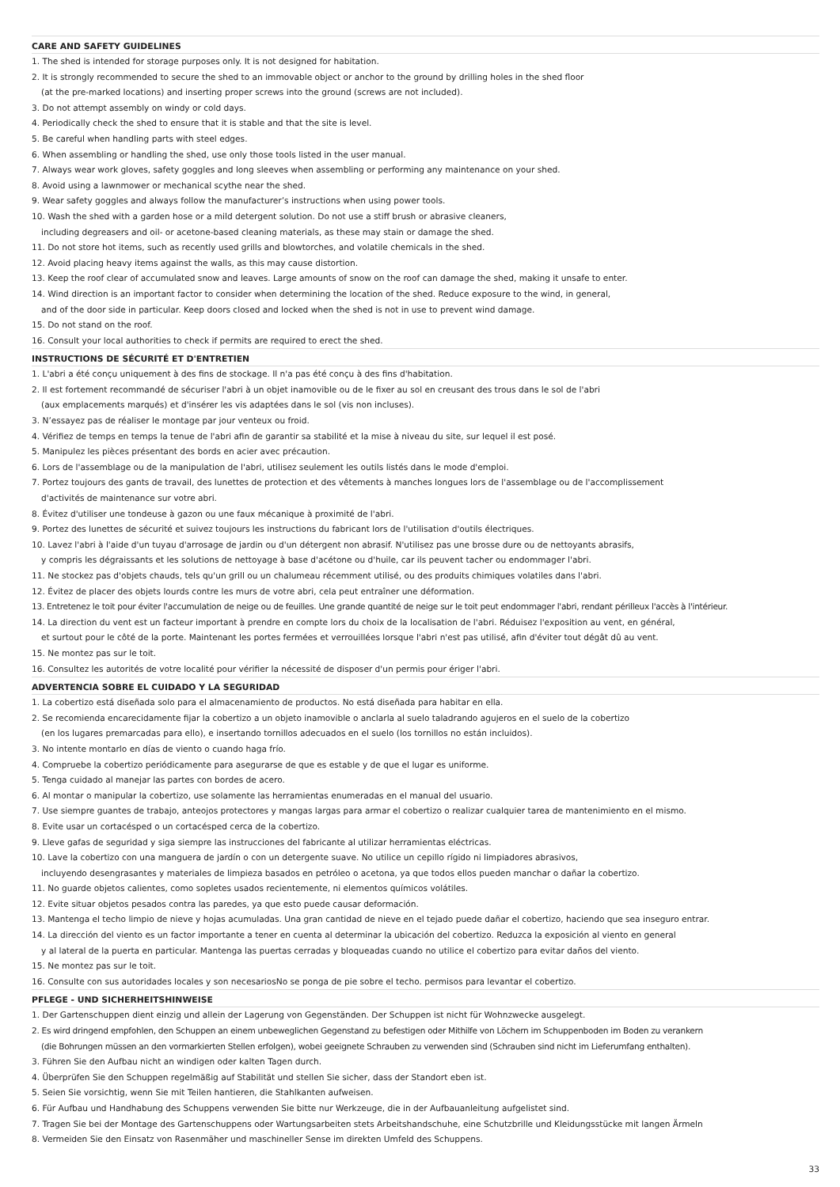CARE AND SAFETY GUIDELINES
1. The shed is intended for storage purposes only. It is not designed for habitation.
2. It is strongly recommended to secure the shed to an immovable object or anchor to the ground by drilling holes in the shed floor
(at the pre-marked locations) and inserting proper screws into the ground (screws are not included).
3. Do not attempt assembly on windy or cold days.
4. Periodically check the shed to ensure that it is stable and that the site is level.
5. Be careful when handling parts with steel edges.
6. When assembling or handling the shed, use only those tools listed in the user manual.
7. Always wear work gloves, safety goggles and long sleeves when assembling or performing any maintenance on your shed.
8. Avoid using a lawnmower or mechanical scythe near the shed.
9. Wear safety goggles and always follow the manufacturer’s instructions when using power tools.
10. Wash the shed with a garden hose or a mild detergent solution. Do not use a stiff brush or abrasive cleaners,
including degreasers and oil- or acetone-based cleaning materials, as these may stain or damage the shed.
11. Do not store hot items, such as recently used grills and blowtorches, and volatile chemicals in the shed.
12. Avoid placing heavy items against the walls, as this may cause distortion.
13. Keep the roof clear of accumulated snow and leaves. Large amounts of snow on the roof can damage the shed, making it unsafe to enter.
14. Wind direction is an important factor to consider when determining the location of the shed. Reduce exposure to the wind, in general,
and of the door side in particular. Keep doors closed and locked when the shed is not in use to prevent wind damage.
15. Do not stand on the roof.
16. Consult your local authorities to check if permits are required to erect the shed.
INSTRUCTIONS DE SÉCURITÉ ET D'ENTRETIEN
1. L'abri a été conçu uniquement à des fins de stockage. Il n'a pas été conçu à des fins d'habitation.
2. Il est fortement recommandé de sécuriser l'abri à un objet inamovible ou de le fixer au sol en creusant des trous dans le sol de l'abri
(aux emplacements marqués) et d'insérer les vis adaptées dans le sol (vis non incluses).
3. N’essayez pas de réaliser le montage par jour venteux ou froid.
4. Vérifiez de temps en temps la tenue de l'abri afin de garantir sa stabilité et la mise à niveau du site, sur lequel il est posé.
5. Manipulez les pièces présentant des bords en acier avec précaution.
6. Lors de l'assemblage ou de la manipulation de l'abri, utilisez seulement les outils listés dans le mode d'emploi.
7. Portez toujours des gants de travail, des lunettes de protection et des vêtements à manches longues lors de l'assemblage ou de l'accomplissement
d'activités de maintenance sur votre abri.
8. Évitez d'utiliser une tondeuse à gazon ou une faux mécanique à proximité de l'abri.
9. Portez des lunettes de sécurité et suivez toujours les instructions du fabricant lors de l'utilisation d'outils électriques.
10. Lavez l'abri à l'aide d'un tuyau d'arrosage de jardin ou d'un détergent non abrasif. N'utilisez pas une brosse dure ou de nettoyants abrasifs,
y compris les dégraissants et les solutions de nettoyage à base d'acétone ou d'huile, car ils peuvent tacher ou endommager l'abri.
11. Ne stockez pas d'objets chauds, tels qu'un grill ou un chalumeau récemment utilisé, ou des produits chimiques volatiles dans l'abri.
12. Évitez de placer des objets lourds contre les murs de votre abri, cela peut entraîner une déformation.
13. Entretenez le toit pour éviter l'accumulation de neige ou de feuilles. Une grande quantité de neige sur le toit peut endommager l'abri, rendant périlleux l'accès à l'intérieur.
14. La direction du vent est un facteur important à prendre en compte lors du choix de la localisation de l'abri. Réduisez l'exposition au vent, en général,
et surtout pour le côté de la porte. Maintenant les portes fermées et verrouillées lorsque l'abri n'est pas utilisé, afin d'éviter tout dégât dû au vent.
15. Ne montez pas sur le toit.
16. Consultez les autorités de votre localité pour vérifier la nécessité de disposer d'un permis pour ériger l'abri.
ADVERTENCIA SOBRE EL CUIDADO Y LA SEGURIDAD
1. La cobertizo está diseñada solo para el almacenamiento de productos. No está diseñada para habitar en ella.
2. Se recomienda encarecidamente fijar la cobertizo a un objeto inamovible o anclarla al suelo taladrando agujeros en el suelo de la cobertizo
(en los lugares premarcadas para ello), e insertando tornillos adecuados en el suelo (los tornillos no están incluidos).
3. No intente montarlo en días de viento o cuando haga frío.
4. Compruebe la cobertizo periódicamente para asegurarse de que es estable y de que el lugar es uniforme.
5. Tenga cuidado al manejar las partes con bordes de acero.
6. Al montar o manipular la cobertizo, use solamente las herramientas enumeradas en el manual del usuario.
7. Use siempre guantes de trabajo, anteojos protectores y mangas largas para armar el cobertizo o realizar cualquier tarea de mantenimiento en el mismo.
8. Evite usar un cortacésped o un cortacésped cerca de la cobertizo.
9. Lleve gafas de seguridad y siga siempre las instrucciones del fabricante al utilizar herramientas eléctricas.
10. Lave la cobertizo con una manguera de jardín o con un detergente suave. No utilice un cepillo rígido ni limpiadores abrasivos,
incluyendo desengrasantes y materiales de limpieza basados en petróleo o acetona, ya que todos ellos pueden manchar o dañar la cobertizo.
11. No guarde objetos calientes, como sopletes usados recientemente, ni elementos químicos volátiles.
12. Evite situar objetos pesados contra las paredes, ya que esto puede causar deformación.
13. Mantenga el techo limpio de nieve y hojas acumuladas. Una gran cantidad de nieve en el tejado puede dañar el cobertizo, haciendo que sea inseguro entrar.
14. La dirección del viento es un factor importante a tener en cuenta al determinar la ubicación del cobertizo. Reduzca la exposición al viento en general
y al lateral de la puerta en particular. Mantenga las puertas cerradas y bloqueadas cuando no utilice el cobertizo para evitar daños del viento.
15. Ne montez pas sur le toit.
16. Consulte con sus autoridades locales y son necesariosNo se ponga de pie sobre el techo. permisos para levantar el cobertizo.
PFLEGE - UND SICHERHEITSHINWEISE
1. Der Gartenschuppen dient einzig und allein der Lagerung von Gegenständen. Der Schuppen ist nicht für Wohnzwecke ausgelegt.
2. Es wird dringend empfohlen, den Schuppen an einem unbeweglichen Gegenstand zu befestigen oder Mithilfe von Löchern im Schuppenboden im Boden zu verankern
(die Bohrungen müssen an den vormarkierten Stellen erfolgen), wobei geeignete Schrauben zu verwenden sind (Schrauben sind nicht im Lieferumfang enthalten).
3. Führen Sie den Aufbau nicht an windigen oder kalten Tagen durch.
4. Überprüfen Sie den Schuppen regelmäßig auf Stabilität und stellen Sie sicher, dass der Standort eben ist.
5. Seien Sie vorsichtig, wenn Sie mit Teilen hantieren, die Stahlkanten aufweisen.
6. Für Aufbau und Handhabung des Schuppens verwenden Sie bitte nur Werkzeuge, die in der Aufbauanleitung aufgelistet sind.
7. Tragen Sie bei der Montage des Gartenschuppens oder Wartungsarbeiten stets Arbeitshandschuhe, eine Schutzbrille und Kleidungsstücke mit langen Ärmeln
8. Vermeiden Sie den Einsatz von Rasenmäher und maschineller Sense im direkten Umfeld des Schuppens.
33